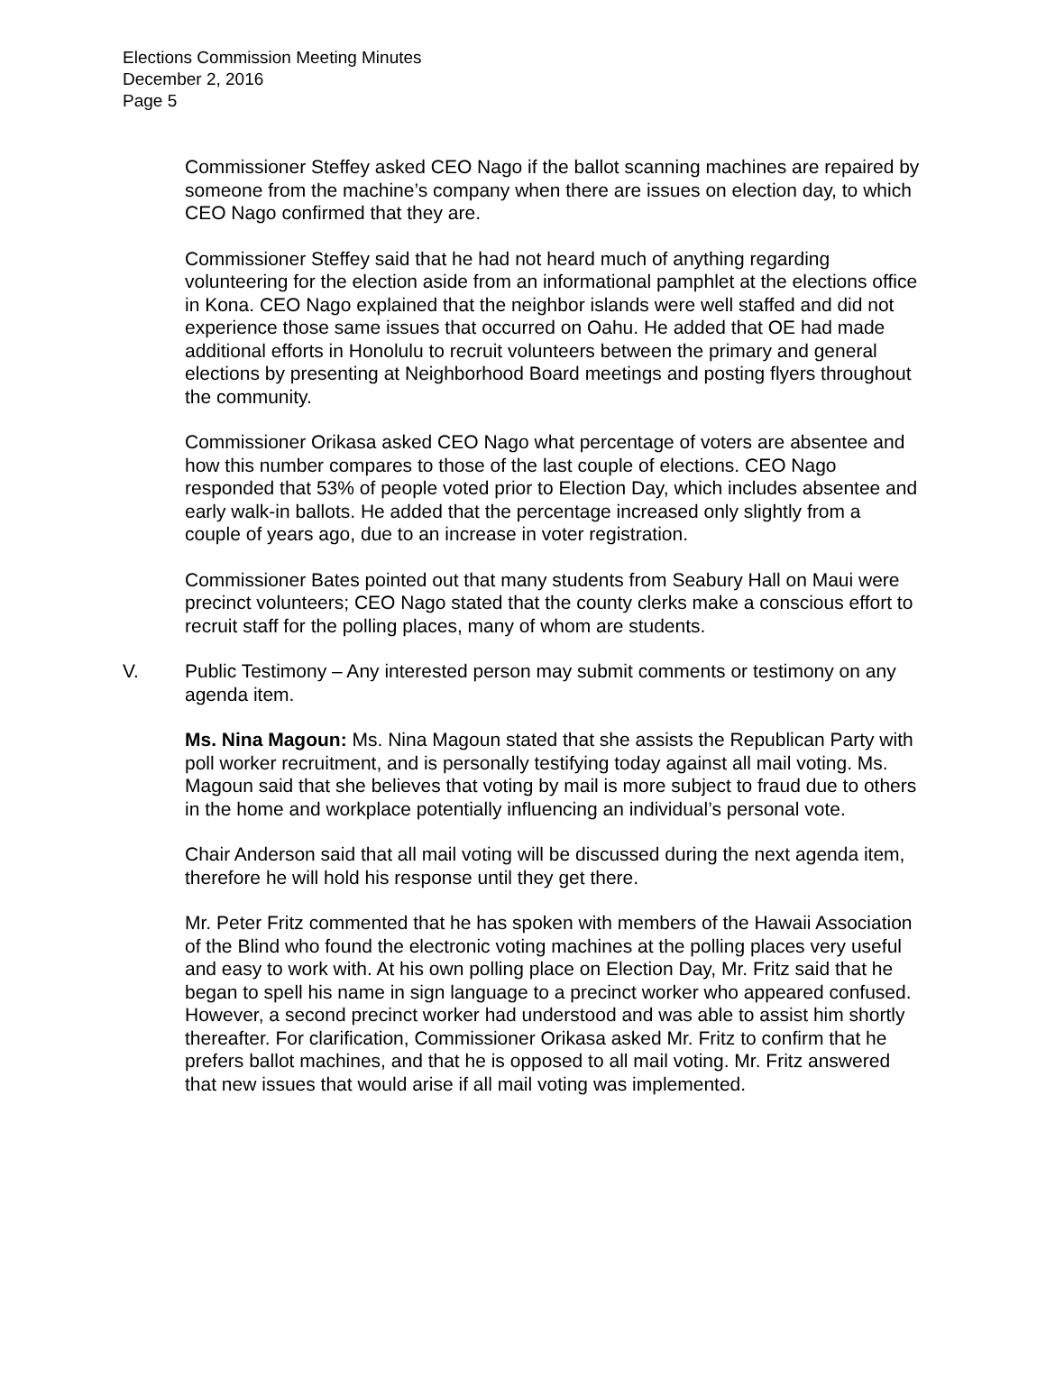Elections Commission Meeting Minutes
December 2, 2016
Page 5
Commissioner Steffey asked CEO Nago if the ballot scanning machines are repaired by someone from the machine’s company when there are issues on election day, to which CEO Nago confirmed that they are.
Commissioner Steffey said that he had not heard much of anything regarding volunteering for the election aside from an informational pamphlet at the elections office in Kona. CEO Nago explained that the neighbor islands were well staffed and did not experience those same issues that occurred on Oahu. He added that OE had made additional efforts in Honolulu to recruit volunteers between the primary and general elections by presenting at Neighborhood Board meetings and posting flyers throughout the community.
Commissioner Orikasa asked CEO Nago what percentage of voters are absentee and how this number compares to those of the last couple of elections. CEO Nago responded that 53% of people voted prior to Election Day, which includes absentee and early walk-in ballots. He added that the percentage increased only slightly from a couple of years ago, due to an increase in voter registration.
Commissioner Bates pointed out that many students from Seabury Hall on Maui were precinct volunteers; CEO Nago stated that the county clerks make a conscious effort to recruit staff for the polling places, many of whom are students.
V. Public Testimony – Any interested person may submit comments or testimony on any agenda item.
Ms. Nina Magoun: Ms. Nina Magoun stated that she assists the Republican Party with poll worker recruitment, and is personally testifying today against all mail voting. Ms. Magoun said that she believes that voting by mail is more subject to fraud due to others in the home and workplace potentially influencing an individual’s personal vote.
Chair Anderson said that all mail voting will be discussed during the next agenda item, therefore he will hold his response until they get there.
Mr. Peter Fritz commented that he has spoken with members of the Hawaii Association of the Blind who found the electronic voting machines at the polling places very useful and easy to work with. At his own polling place on Election Day, Mr. Fritz said that he began to spell his name in sign language to a precinct worker who appeared confused. However, a second precinct worker had understood and was able to assist him shortly thereafter. For clarification, Commissioner Orikasa asked Mr. Fritz to confirm that he prefers ballot machines, and that he is opposed to all mail voting. Mr. Fritz answered that new issues that would arise if all mail voting was implemented.